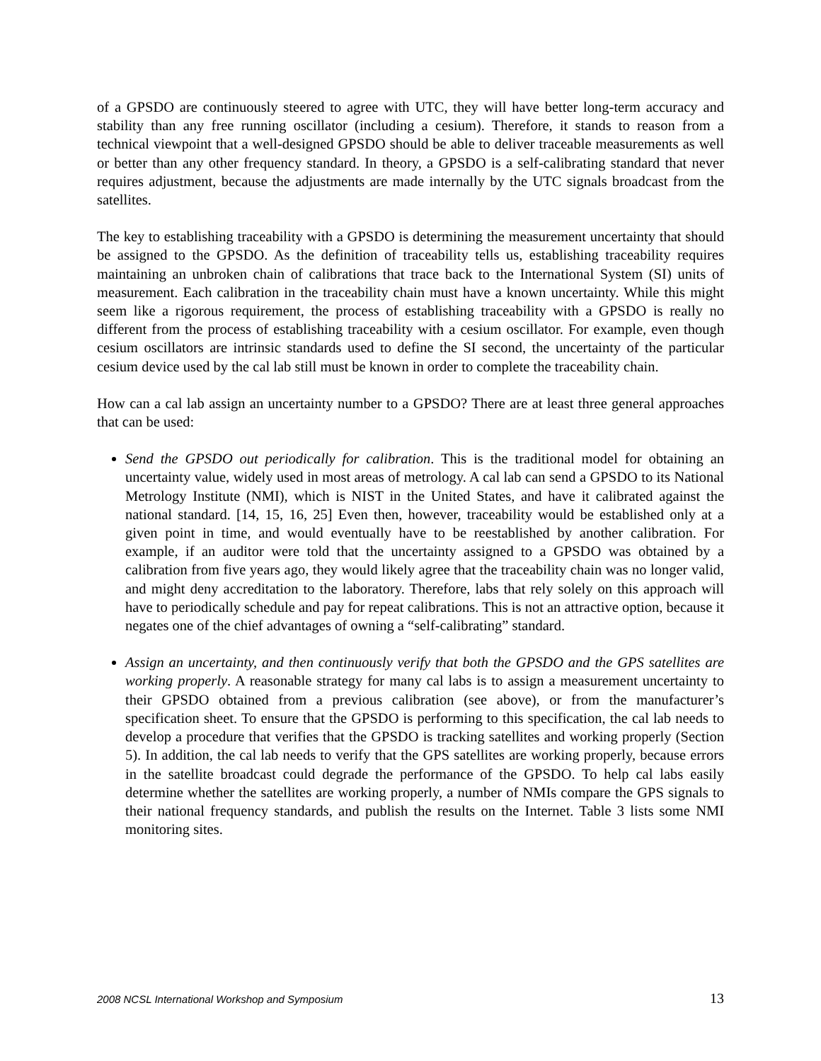of a GPSDO are continuously steered to agree with UTC, they will have better long-term accuracy and stability than any free running oscillator (including a cesium). Therefore, it stands to reason from a technical viewpoint that a well-designed GPSDO should be able to deliver traceable measurements as well or better than any other frequency standard. In theory, a GPSDO is a self-calibrating standard that never requires adjustment, because the adjustments are made internally by the UTC signals broadcast from the satellites.
The key to establishing traceability with a GPSDO is determining the measurement uncertainty that should be assigned to the GPSDO. As the definition of traceability tells us, establishing traceability requires maintaining an unbroken chain of calibrations that trace back to the International System (SI) units of measurement. Each calibration in the traceability chain must have a known uncertainty. While this might seem like a rigorous requirement, the process of establishing traceability with a GPSDO is really no different from the process of establishing traceability with a cesium oscillator. For example, even though cesium oscillators are intrinsic standards used to define the SI second, the uncertainty of the particular cesium device used by the cal lab still must be known in order to complete the traceability chain.
How can a cal lab assign an uncertainty number to a GPSDO? There are at least three general approaches that can be used:
Send the GPSDO out periodically for calibration. This is the traditional model for obtaining an uncertainty value, widely used in most areas of metrology. A cal lab can send a GPSDO to its National Metrology Institute (NMI), which is NIST in the United States, and have it calibrated against the national standard. [14, 15, 16, 25] Even then, however, traceability would be established only at a given point in time, and would eventually have to be reestablished by another calibration. For example, if an auditor were told that the uncertainty assigned to a GPSDO was obtained by a calibration from five years ago, they would likely agree that the traceability chain was no longer valid, and might deny accreditation to the laboratory. Therefore, labs that rely solely on this approach will have to periodically schedule and pay for repeat calibrations. This is not an attractive option, because it negates one of the chief advantages of owning a “self-calibrating” standard.
Assign an uncertainty, and then continuously verify that both the GPSDO and the GPS satellites are working properly. A reasonable strategy for many cal labs is to assign a measurement uncertainty to their GPSDO obtained from a previous calibration (see above), or from the manufacturer’s specification sheet. To ensure that the GPSDO is performing to this specification, the cal lab needs to develop a procedure that verifies that the GPSDO is tracking satellites and working properly (Section 5). In addition, the cal lab needs to verify that the GPS satellites are working properly, because errors in the satellite broadcast could degrade the performance of the GPSDO. To help cal labs easily determine whether the satellites are working properly, a number of NMIs compare the GPS signals to their national frequency standards, and publish the results on the Internet. Table 3 lists some NMI monitoring sites.
2008 NCSL International Workshop and Symposium 13